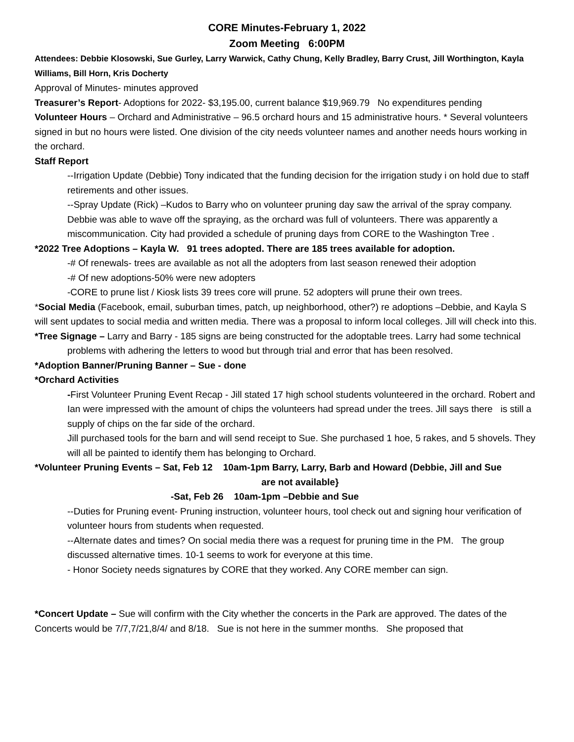CORE Minutes-February 1, 2022
Zoom Meeting 6:00PM
Attendees: Debbie Klosowski, Sue Gurley, Larry Warwick, Cathy Chung, Kelly Bradley, Barry Crust, Jill Worthington, Kayla Williams, Bill Horn, Kris Docherty
Approval of Minutes- minutes approved
Treasurer’s Report- Adoptions for 2022- $3,195.00, current balance $19,969.79 No expenditures pending
Volunteer Hours – Orchard and Administrative – 96.5 orchard hours and 15 administrative hours. * Several volunteers signed in but no hours were listed. One division of the city needs volunteer names and another needs hours working in the orchard.
Staff Report
--Irrigation Update (Debbie) Tony indicated that the funding decision for the irrigation study i on hold due to staff retirements and other issues.
--Spray Update (Rick) –Kudos to Barry who on volunteer pruning day saw the arrival of the spray company. Debbie was able to wave off the spraying, as the orchard was full of volunteers. There was apparently a miscommunication. City had provided a schedule of pruning days from CORE to the Washington Tree .
*2022 Tree Adoptions – Kayla W. 91 trees adopted. There are 185 trees available for adoption.
-# Of renewals- trees are available as not all the adopters from last season renewed their adoption
-# Of new adoptions-50% were new adopters
-CORE to prune list / Kiosk lists 39 trees core will prune. 52 adopters will prune their own trees.
*Social Media (Facebook, email, suburban times, patch, up neighborhood, other?) re adoptions –Debbie, and Kayla S will sent updates to social media and written media. There was a proposal to inform local colleges. Jill will check into this.
*Tree Signage – Larry and Barry - 185 signs are being constructed for the adoptable trees. Larry had some technical problems with adhering the letters to wood but through trial and error that has been resolved.
*Adoption Banner/Pruning Banner – Sue - done
*Orchard Activities
-First Volunteer Pruning Event Recap - Jill stated 17 high school students volunteered in the orchard. Robert and Ian were impressed with the amount of chips the volunteers had spread under the trees. Jill says there is still a supply of chips on the far side of the orchard.
Jill purchased tools for the barn and will send receipt to Sue. She purchased 1 hoe, 5 rakes, and 5 shovels. They will all be painted to identify them has belonging to Orchard.
*Volunteer Pruning Events – Sat, Feb 12 10am-1pm Barry, Larry, Barb and Howard (Debbie, Jill and Sue
are not available}
-Sat, Feb 26 10am-1pm –Debbie and Sue
--Duties for Pruning event- Pruning instruction, volunteer hours, tool check out and signing hour verification of volunteer hours from students when requested.
--Alternate dates and times? On social media there was a request for pruning time in the PM. The group discussed alternative times. 10-1 seems to work for everyone at this time.
- Honor Society needs signatures by CORE that they worked. Any CORE member can sign.
*Concert Update – Sue will confirm with the City whether the concerts in the Park are approved. The dates of the Concerts would be 7/7,7/21,8/4/ and 8/18. Sue is not here in the summer months. She proposed that